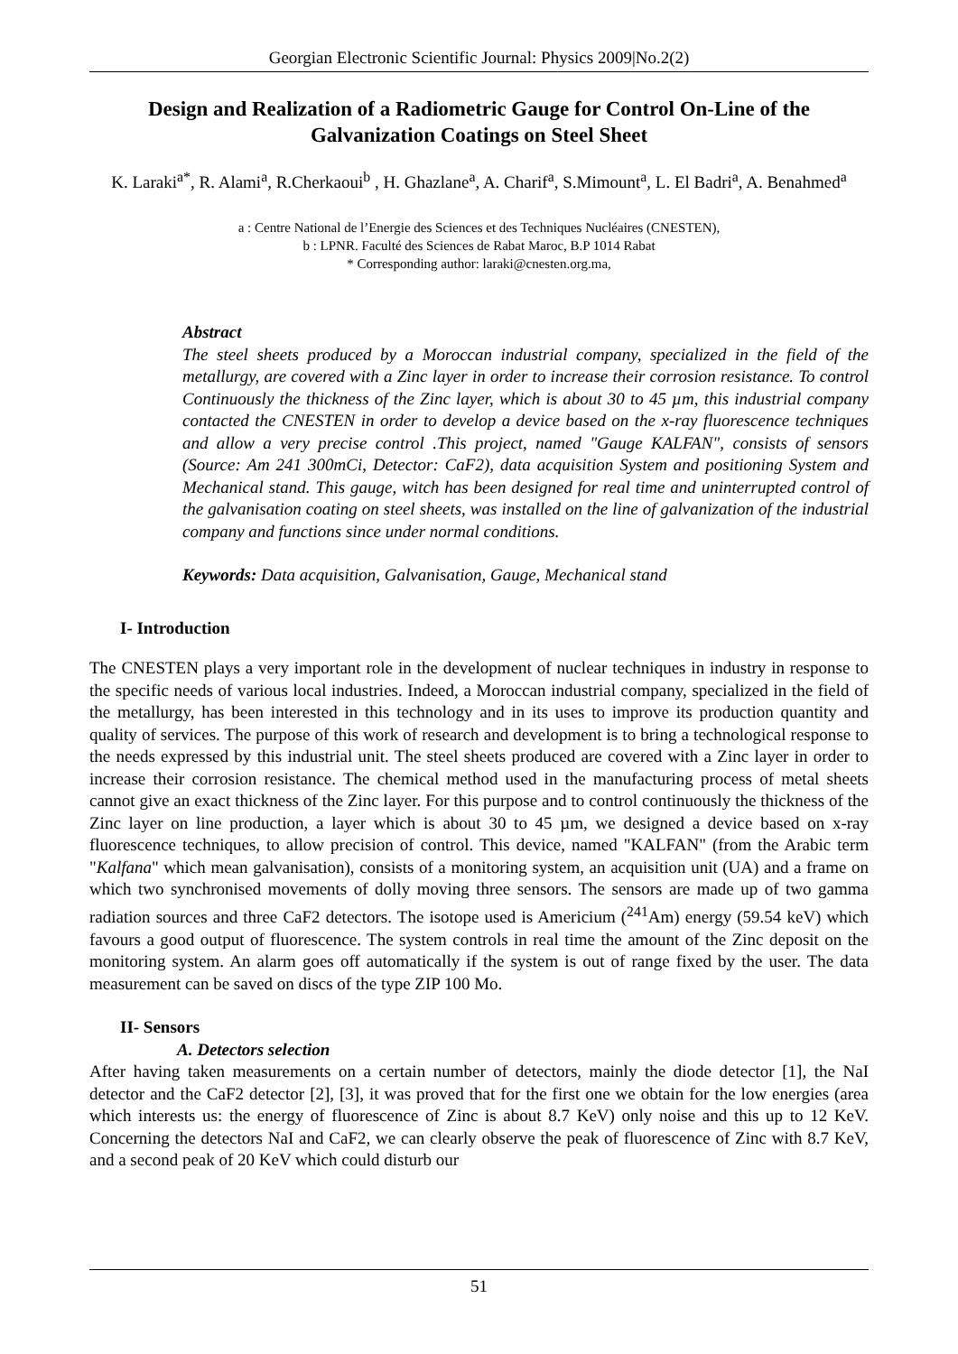Georgian Electronic Scientific Journal: Physics 2009|No.2(2)
Design and Realization of a Radiometric Gauge for Control On-Line of the Galvanization Coatings on Steel Sheet
K. Laraki<sup>a*</sup>, R. Alami<sup>a</sup>, R.Cherkaoui<sup>b</sup> , H. Ghazlane<sup>a</sup>, A. Charif<sup>a</sup>, S.Mimount<sup>a</sup>, L. El Badri<sup>a</sup>, A. Benahmed<sup>a</sup>
a : Centre National de l’Energie des Sciences et des Techniques Nucléaires (CNESTEN),
b : LPNR. Faculté des Sciences de Rabat Maroc, B.P 1014 Rabat
* Corresponding author: laraki@cnesten.org.ma,
Abstract
The steel sheets produced by a Moroccan industrial company, specialized in the field of the metallurgy, are covered with a Zinc layer in order to increase their corrosion resistance. To control Continuously the thickness of the Zinc layer, which is about 30 to 45 µm, this industrial company contacted the CNESTEN in order to develop a device based on the x-ray fluorescence techniques and allow a very precise control .This project, named "Gauge KALFAN", consists of sensors (Source: Am 241 300mCi, Detector: CaF2), data acquisition System and positioning System and Mechanical stand. This gauge, witch has been designed for real time and uninterrupted control of the galvanisation coating on steel sheets, was installed on the line of galvanization of the industrial company and functions since under normal conditions.
Keywords: Data acquisition, Galvanisation, Gauge, Mechanical stand
I- Introduction
The CNESTEN plays a very important role in the development of nuclear techniques in industry in response to the specific needs of various local industries. Indeed, a Moroccan industrial company, specialized in the field of the metallurgy, has been interested in this technology and in its uses to improve its production quantity and quality of services. The purpose of this work of research and development is to bring a technological response to the needs expressed by this industrial unit. The steel sheets produced are covered with a Zinc layer in order to increase their corrosion resistance. The chemical method used in the manufacturing process of metal sheets cannot give an exact thickness of the Zinc layer. For this purpose and to control continuously the thickness of the Zinc layer on line production, a layer which is about 30 to 45 µm, we designed a device based on x-ray fluorescence techniques, to allow precision of control. This device, named "KALFAN" (from the Arabic term "Kalfana" which mean galvanisation), consists of a monitoring system, an acquisition unit (UA) and a frame on which two synchronised movements of dolly moving three sensors. The sensors are made up of two gamma radiation sources and three CaF2 detectors. The isotope used is Americium (<sup>241</sup>Am) energy (59.54 keV) which favours a good output of fluorescence. The system controls in real time the amount of the Zinc deposit on the monitoring system. An alarm goes off automatically if the system is out of range fixed by the user. The data measurement can be saved on discs of the type ZIP 100 Mo.
II- Sensors
A. Detectors selection
After having taken measurements on a certain number of detectors, mainly the diode detector [1], the NaI detector and the CaF2 detector [2], [3], it was proved that for the first one we obtain for the low energies (area which interests us: the energy of fluorescence of Zinc is about 8.7 KeV) only noise and this up to 12 KeV. Concerning the detectors NaI and CaF2, we can clearly observe the peak of fluorescence of Zinc with 8.7 KeV, and a second peak of 20 KeV which could disturb our
51